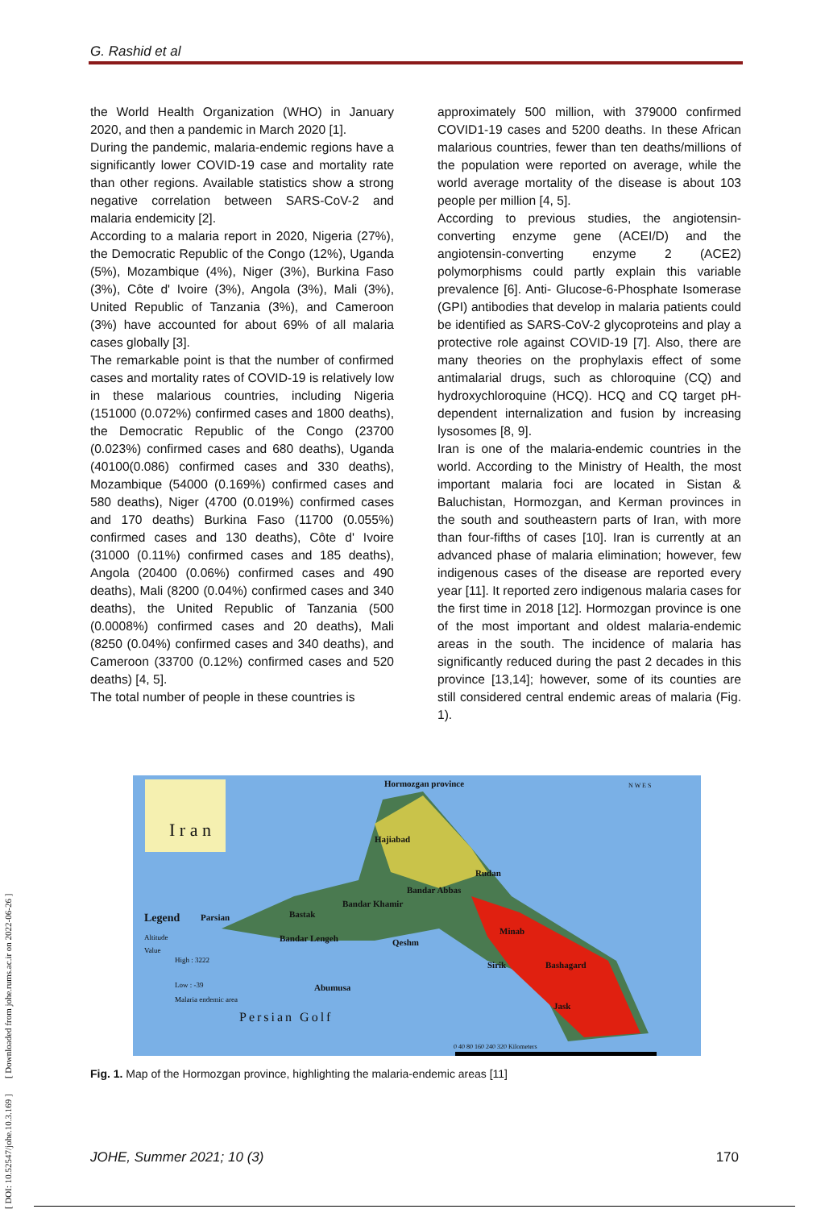G. Rashid et al
the World Health Organization (WHO) in January 2020, and then a pandemic in March 2020 [1].
During the pandemic, malaria-endemic regions have a significantly lower COVID-19 case and mortality rate than other regions. Available statistics show a strong negative correlation between SARS-CoV-2 and malaria endemicity [2].
According to a malaria report in 2020, Nigeria (27%), the Democratic Republic of the Congo (12%), Uganda (5%), Mozambique (4%), Niger (3%), Burkina Faso (3%), Côte d' Ivoire (3%), Angola (3%), Mali (3%), United Republic of Tanzania (3%), and Cameroon (3%) have accounted for about 69% of all malaria cases globally [3].
The remarkable point is that the number of confirmed cases and mortality rates of COVID-19 is relatively low in these malarious countries, including Nigeria (151000 (0.072%) confirmed cases and 1800 deaths), the Democratic Republic of the Congo (23700 (0.023%) confirmed cases and 680 deaths), Uganda (40100(0.086) confirmed cases and 330 deaths), Mozambique (54000 (0.169%) confirmed cases and 580 deaths), Niger (4700 (0.019%) confirmed cases and 170 deaths) Burkina Faso (11700 (0.055%) confirmed cases and 130 deaths), Côte d' Ivoire (31000 (0.11%) confirmed cases and 185 deaths), Angola (20400 (0.06%) confirmed cases and 490 deaths), Mali (8200 (0.04%) confirmed cases and 340 deaths), the United Republic of Tanzania (500 (0.0008%) confirmed cases and 20 deaths), Mali (8250 (0.04%) confirmed cases and 340 deaths), and Cameroon (33700 (0.12%) confirmed cases and 520 deaths) [4, 5].
The total number of people in these countries is
approximately 500 million, with 379000 confirmed COVID1-19 cases and 5200 deaths. In these African malarious countries, fewer than ten deaths/millions of the population were reported on average, while the world average mortality of the disease is about 103 people per million [4, 5].
According to previous studies, the angiotensin-converting enzyme gene (ACEI/D) and the angiotensin-converting enzyme 2 (ACE2) polymorphisms could partly explain this variable prevalence [6]. Anti- Glucose-6-Phosphate Isomerase (GPI) antibodies that develop in malaria patients could be identified as SARS-CoV-2 glycoproteins and play a protective role against COVID-19 [7]. Also, there are many theories on the prophylaxis effect of some antimalarial drugs, such as chloroquine (CQ) and hydroxychloroquine (HCQ). HCQ and CQ target pH-dependent internalization and fusion by increasing lysosomes [8, 9].
Iran is one of the malaria-endemic countries in the world. According to the Ministry of Health, the most important malaria foci are located in Sistan & Baluchistan, Hormozgan, and Kerman provinces in the south and southeastern parts of Iran, with more than four-fifths of cases [10]. Iran is currently at an advanced phase of malaria elimination; however, few indigenous cases of the disease are reported every year [11]. It reported zero indigenous malaria cases for the first time in 2018 [12]. Hormozgan province is one of the most important and oldest malaria-endemic areas in the south. The incidence of malaria has significantly reduced during the past 2 decades in this province [13,14]; however, some of its counties are still considered central endemic areas of malaria (Fig. 1).
Hormozgan province
I r a n Hajiabad
Rudan
Bandar Abbas
Bandar Khamir
Legend Parsian Bastak
Minab
Altitude Bandar Lengeh Qeshm
Value
High : 3222 Sirik Bashagard
Low : -39 Abumusa
Malaria endemic area
Jask
Persian Golf
0 40 80 160 240 320 Kilometers
N W E S
Fig. 1. Map of the Hormozgan province, highlighting the malaria-endemic areas [11]
JOHE, Summer 2021; 10 (3) 170
[ DOI: 10.52547/johe.10.3.169 ] [ Downloaded from johe.rums.ac.ir on 2022-06-26 ]